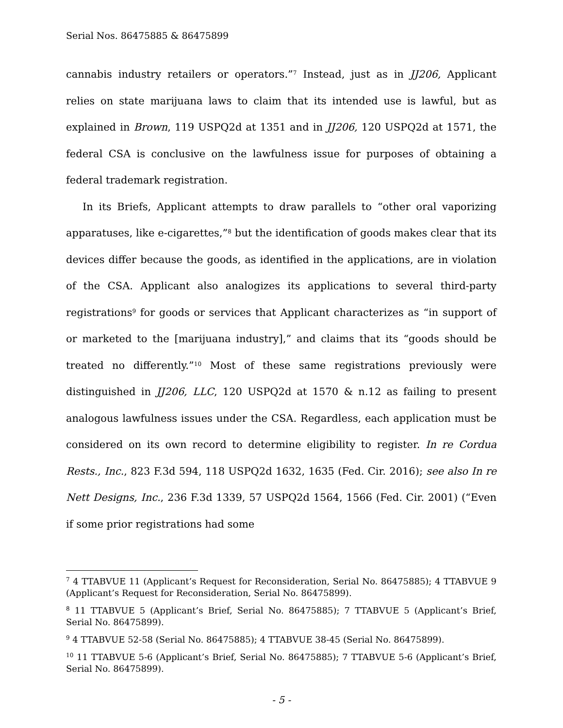Serial Nos. 86475885 & 86475899
cannabis industry retailers or operators.”<sup>7</sup> Instead, just as in JJ206, Applicant relies on state marijuana laws to claim that its intended use is lawful, but as explained in Brown, 119 USPQ2d at 1351 and in JJ206, 120 USPQ2d at 1571, the federal CSA is conclusive on the lawfulness issue for purposes of obtaining a federal trademark registration.
In its Briefs, Applicant attempts to draw parallels to “other oral vaporizing apparatuses, like e-cigarettes,”<sup>8</sup> but the identification of goods makes clear that its devices differ because the goods, as identified in the applications, are in violation of the CSA. Applicant also analogizes its applications to several third-party registrations<sup>9</sup> for goods or services that Applicant characterizes as “in support of or marketed to the [marijuana industry],” and claims that its “goods should be treated no differently.”<sup>10</sup> Most of these same registrations previously were distinguished in JJ206, LLC, 120 USPQ2d at 1570 & n.12 as failing to present analogous lawfulness issues under the CSA. Regardless, each application must be considered on its own record to determine eligibility to register. In re Cordua Rests., Inc., 823 F.3d 594, 118 USPQ2d 1632, 1635 (Fed. Cir. 2016); see also In re Nett Designs, Inc., 236 F.3d 1339, 57 USPQ2d 1564, 1566 (Fed. Cir. 2001) (“Even if some prior registrations had some
<sup>7</sup> 4 TTABVUE 11 (Applicant’s Request for Reconsideration, Serial No. 86475885); 4 TTABVUE 9 (Applicant’s Request for Reconsideration, Serial No. 86475899).
<sup>8</sup> 11 TTABVUE 5 (Applicant’s Brief, Serial No. 86475885); 7 TTABVUE 5 (Applicant’s Brief, Serial No. 86475899).
<sup>9</sup> 4 TTABVUE 52-58 (Serial No. 86475885); 4 TTABVUE 38-45 (Serial No. 86475899).
<sup>10</sup> 11 TTABVUE 5-6 (Applicant’s Brief, Serial No. 86475885); 7 TTABVUE 5-6 (Applicant’s Brief, Serial No. 86475899).
- 5 -